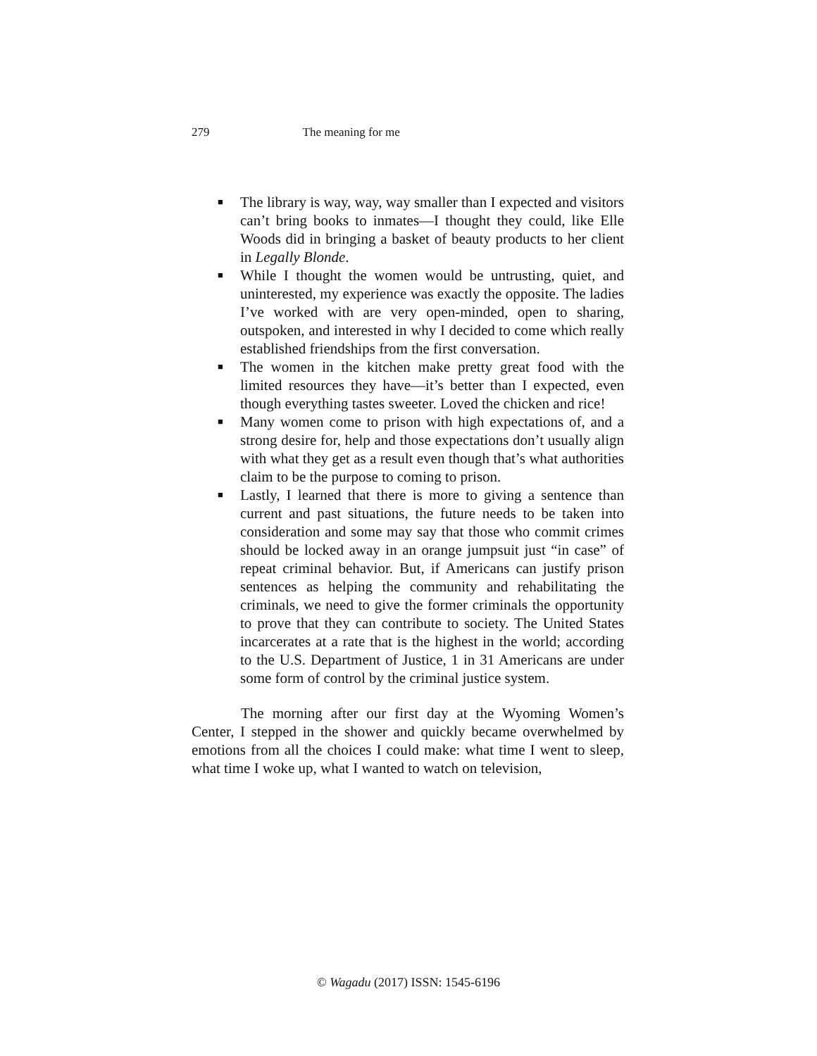279 The meaning for me
■ The library is way, way, way smaller than I expected and visitors can’t bring books to inmates—I thought they could, like Elle Woods did in bringing a basket of beauty products to her client in Legally Blonde.
■ While I thought the women would be untrusting, quiet, and uninterested, my experience was exactly the opposite. The ladies I’ve worked with are very open-minded, open to sharing, outspoken, and interested in why I decided to come which really established friendships from the first conversation.
■ The women in the kitchen make pretty great food with the limited resources they have—it’s better than I expected, even though everything tastes sweeter. Loved the chicken and rice!
■ Many women come to prison with high expectations of, and a strong desire for, help and those expectations don’t usually align with what they get as a result even though that’s what authorities claim to be the purpose to coming to prison.
■ Lastly, I learned that there is more to giving a sentence than current and past situations, the future needs to be taken into consideration and some may say that those who commit crimes should be locked away in an orange jumpsuit just “in case” of repeat criminal behavior. But, if Americans can justify prison sentences as helping the community and rehabilitating the criminals, we need to give the former criminals the opportunity to prove that they can contribute to society. The United States incarcerates at a rate that is the highest in the world; according to the U.S. Department of Justice, 1 in 31 Americans are under some form of control by the criminal justice system.
The morning after our first day at the Wyoming Women’s Center, I stepped in the shower and quickly became overwhelmed by emotions from all the choices I could make: what time I went to sleep, what time I woke up, what I wanted to watch on television,
© Wagadu (2017) ISSN: 1545-6196